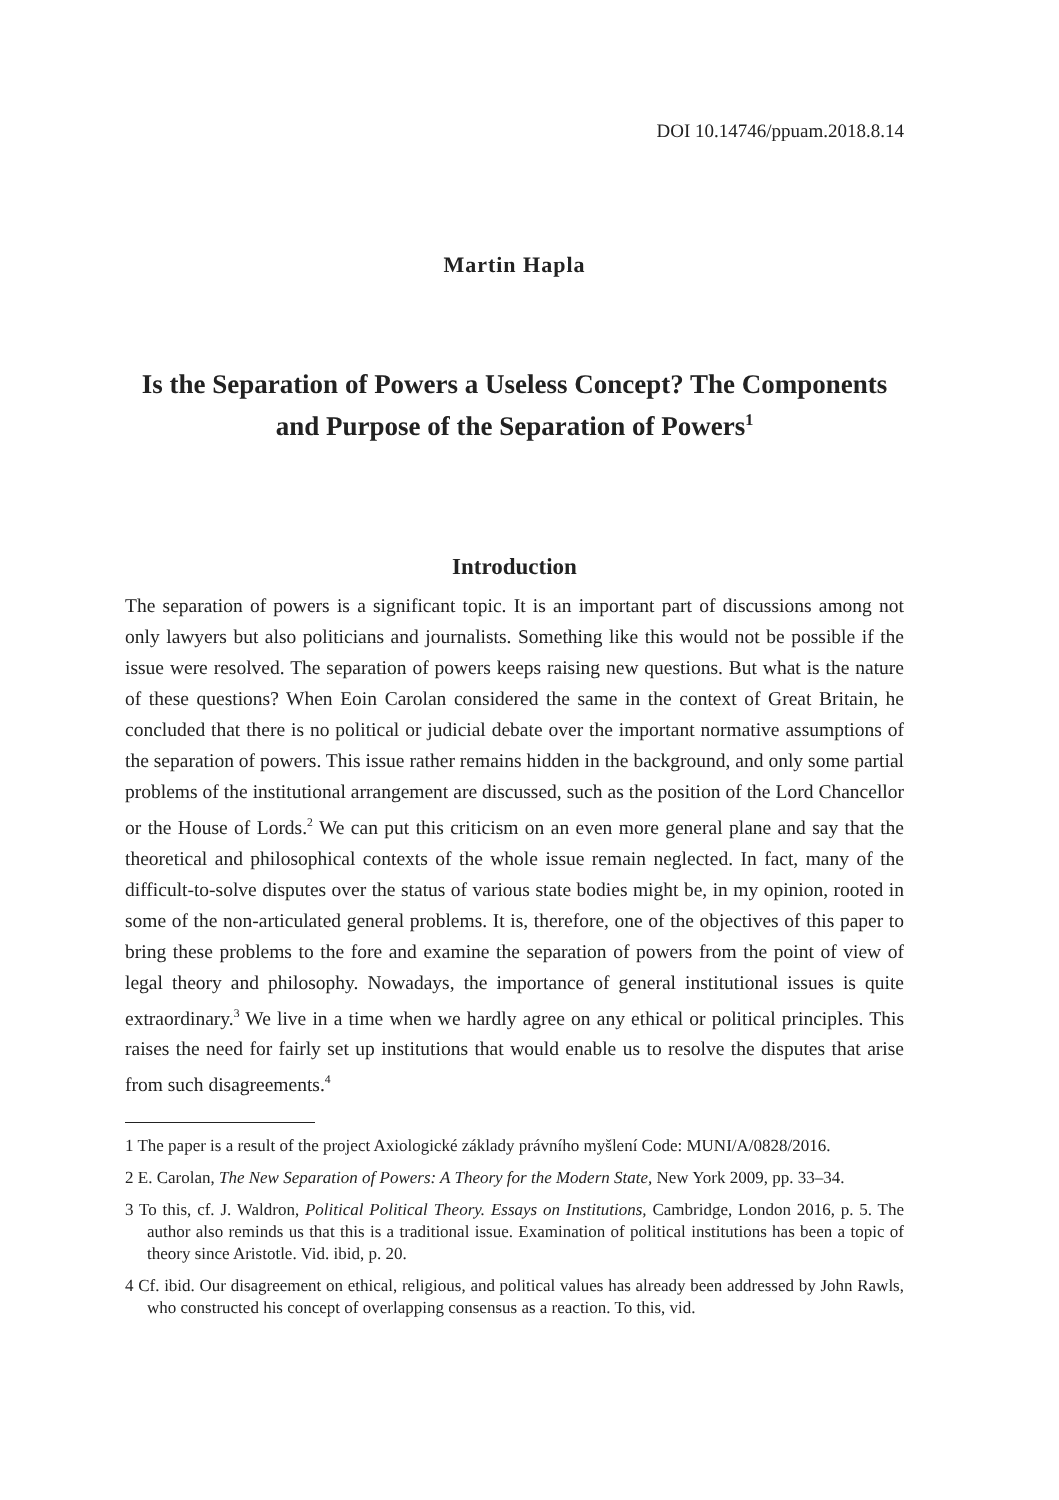DOI 10.14746/ppuam.2018.8.14
Martin Hapla
Is the Separation of Powers a Useless Concept? The Components and Purpose of the Separation of Powers<sup>1</sup>
Introduction
The separation of powers is a significant topic. It is an important part of discussions among not only lawyers but also politicians and journalists. Something like this would not be possible if the issue were resolved. The separation of powers keeps raising new questions. But what is the nature of these questions? When Eoin Carolan considered the same in the context of Great Britain, he concluded that there is no political or judicial debate over the important normative assumptions of the separation of powers. This issue rather remains hidden in the background, and only some partial problems of the institutional arrangement are discussed, such as the position of the Lord Chancellor or the House of Lords.<sup>2</sup> We can put this criticism on an even more general plane and say that the theoretical and philosophical contexts of the whole issue remain neglected. In fact, many of the difficult-to-solve disputes over the status of various state bodies might be, in my opinion, rooted in some of the non-articulated general problems. It is, therefore, one of the objectives of this paper to bring these problems to the fore and examine the separation of powers from the point of view of legal theory and philosophy. Nowadays, the importance of general institutional issues is quite extraordinary.<sup>3</sup> We live in a time when we hardly agree on any ethical or political principles. This raises the need for fairly set up institutions that would enable us to resolve the disputes that arise from such disagreements.<sup>4</sup>
1 The paper is a result of the project Axiologické základy právního myšlení Code: MUNI/A/0828/2016.
2 E. Carolan, The New Separation of Powers: A Theory for the Modern State, New York 2009, pp. 33–34.
3 To this, cf. J. Waldron, Political Political Theory. Essays on Institutions, Cambridge, London 2016, p. 5. The author also reminds us that this is a traditional issue. Examination of political institutions has been a topic of theory since Aristotle. Vid. ibid, p. 20.
4 Cf. ibid. Our disagreement on ethical, religious, and political values has already been addressed by John Rawls, who constructed his concept of overlapping consensus as a reaction. To this, vid.